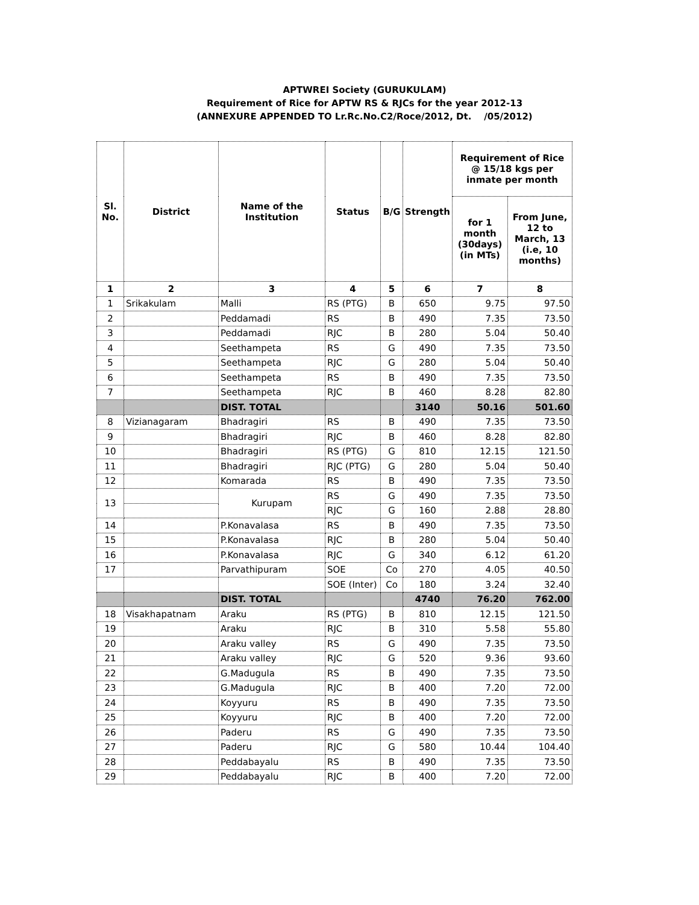APTWREI Society (GURUKULAM)
Requirement of Rice for APTW RS & RJCs for the year 2012-13
(ANNEXURE APPENDED TO Lr.Rc.No.C2/Roce/2012, Dt. /05/2012)
| Sl. No. | District | Name of the Institution | Status | B/G | Strength | Requirement of Rice @ 15/18 kgs per inmate per month | |
| --- | --- | --- | --- | --- | --- | --- | --- |
| | | | | | | for 1 month (30days) (in MTs) | From June, 12 to March, 13 (i.e, 10 months) |
| 1 | 2 | 3 | 4 | 5 | 6 | 7 | 8 |
| 1 | Srikakulam | Malli | RS (PTG) | B | 650 | 9.75 | 97.50 |
| 2 | | Peddamadi | RS | B | 490 | 7.35 | 73.50 |
| 3 | | Peddamadi | RJC | B | 280 | 5.04 | 50.40 |
| 4 | | Seethampeta | RS | G | 490 | 7.35 | 73.50 |
| 5 | | Seethampeta | RJC | G | 280 | 5.04 | 50.40 |
| 6 | | Seethampeta | RS | B | 490 | 7.35 | 73.50 |
| 7 | | Seethampeta | RJC | B | 460 | 8.28 | 82.80 |
| | | DIST. TOTAL | | | 3140 | 50.16 | 501.60 |
| 8 | Vizianagaram | Bhadragiri | RS | B | 490 | 7.35 | 73.50 |
| 9 | | Bhadragiri | RJC | B | 460 | 8.28 | 82.80 |
| 10 | | Bhadragiri | RS (PTG) | G | 810 | 12.15 | 121.50 |
| 11 | | Bhadragiri | RJC (PTG) | G | 280 | 5.04 | 50.40 |
| 12 | | Komarada | RS | B | 490 | 7.35 | 73.50 |
| 13 | | Kurupam | RS | G | 490 | 7.35 | 73.50 |
| | | | RJC | G | 160 | 2.88 | 28.80 |
| 14 | | P.Konavalasa | RS | B | 490 | 7.35 | 73.50 |
| 15 | | P.Konavalasa | RJC | B | 280 | 5.04 | 50.40 |
| 16 | | P.Konavalasa | RJC | G | 340 | 6.12 | 61.20 |
| 17 | | Parvathipuram | SOE | Co | 270 | 4.05 | 40.50 |
| | | | SOE (Inter) | Co | 180 | 3.24 | 32.40 |
| | | DIST. TOTAL | | | 4740 | 76.20 | 762.00 |
| 18 | Visakhapatnam | Araku | RS (PTG) | B | 810 | 12.15 | 121.50 |
| 19 | | Araku | RJC | B | 310 | 5.58 | 55.80 |
| 20 | | Araku valley | RS | G | 490 | 7.35 | 73.50 |
| 21 | | Araku valley | RJC | G | 520 | 9.36 | 93.60 |
| 22 | | G.Madugula | RS | B | 490 | 7.35 | 73.50 |
| 23 | | G.Madugula | RJC | B | 400 | 7.20 | 72.00 |
| 24 | | Koyyuru | RS | B | 490 | 7.35 | 73.50 |
| 25 | | Koyyuru | RJC | B | 400 | 7.20 | 72.00 |
| 26 | | Paderu | RS | G | 490 | 7.35 | 73.50 |
| 27 | | Paderu | RJC | G | 580 | 10.44 | 104.40 |
| 28 | | Peddabayalu | RS | B | 490 | 7.35 | 73.50 |
| 29 | | Peddabayalu | RJC | B | 400 | 7.20 | 72.00 |